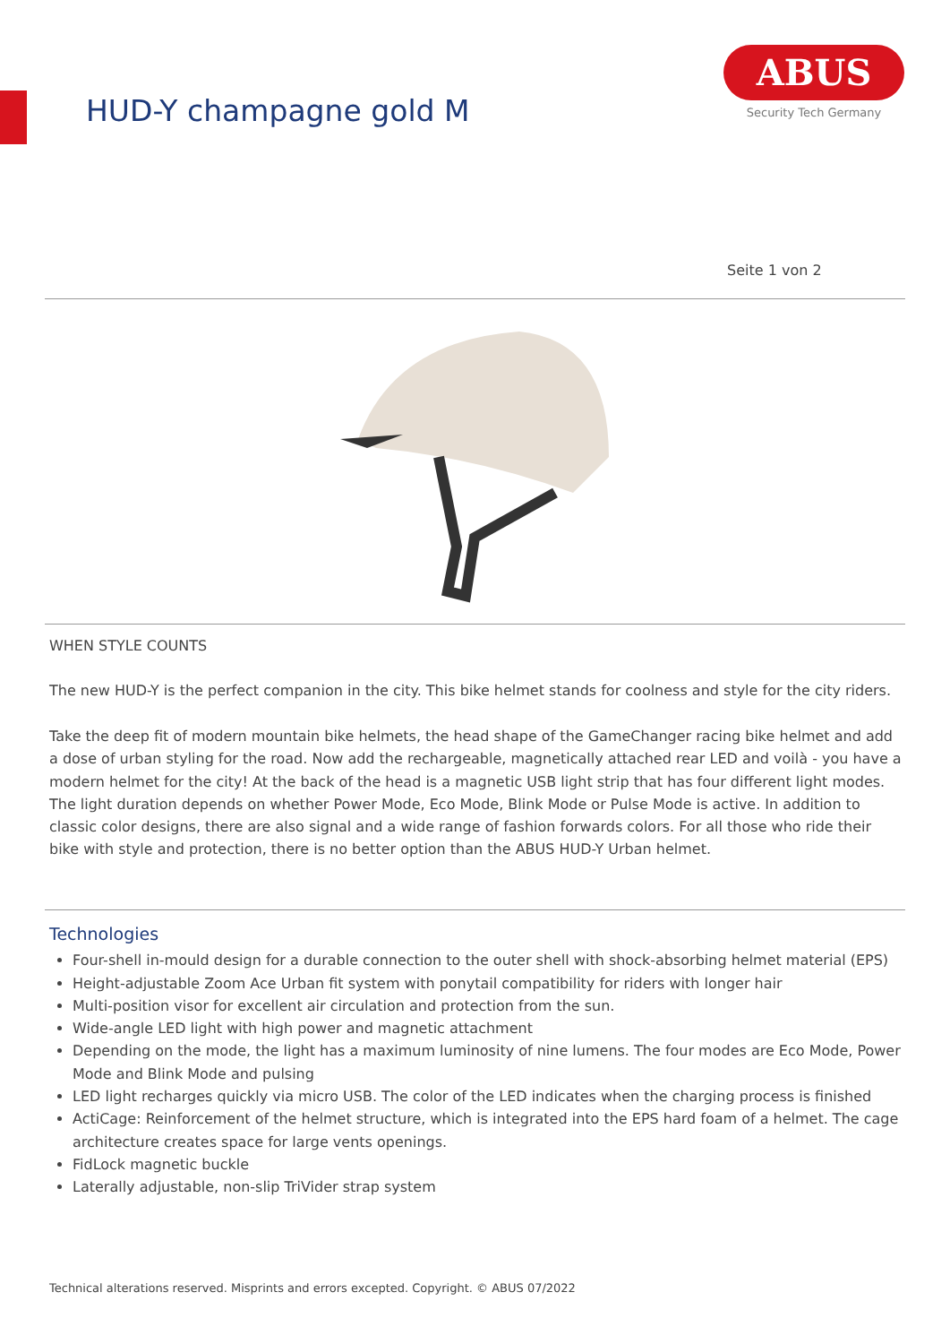HUD-Y champagne gold M
ABUS
Security Tech Germany
Seite 1 von 2
WHEN STYLE COUNTS
The new HUD-Y is the perfect companion in the city. This bike helmet stands for coolness and style for the city riders.
Take the deep fit of modern mountain bike helmets, the head shape of the GameChanger racing bike helmet and add a dose of urban styling for the road. Now add the rechargeable, magnetically attached rear LED and voilà - you have a modern helmet for the city! At the back of the head is a magnetic USB light strip that has four different light modes. The light duration depends on whether Power Mode, Eco Mode, Blink Mode or Pulse Mode is active. In addition to classic color designs, there are also signal and a wide range of fashion forwards colors. For all those who ride their bike with style and protection, there is no better option than the ABUS HUD-Y Urban helmet.
Technologies
Four-shell in-mould design for a durable connection to the outer shell with shock-absorbing helmet material (EPS)
Height-adjustable Zoom Ace Urban fit system with ponytail compatibility for riders with longer hair
Multi-position visor for excellent air circulation and protection from the sun.
Wide-angle LED light with high power and magnetic attachment
Depending on the mode, the light has a maximum luminosity of nine lumens. The four modes are Eco Mode, Power Mode and Blink Mode and pulsing
LED light recharges quickly via micro USB. The color of the LED indicates when the charging process is finished
ActiCage: Reinforcement of the helmet structure, which is integrated into the EPS hard foam of a helmet. The cage architecture creates space for large vents openings.
FidLock magnetic buckle
Laterally adjustable, non-slip TriVider strap system
Technical alterations reserved. Misprints and errors excepted. Copyright. © ABUS 07/2022